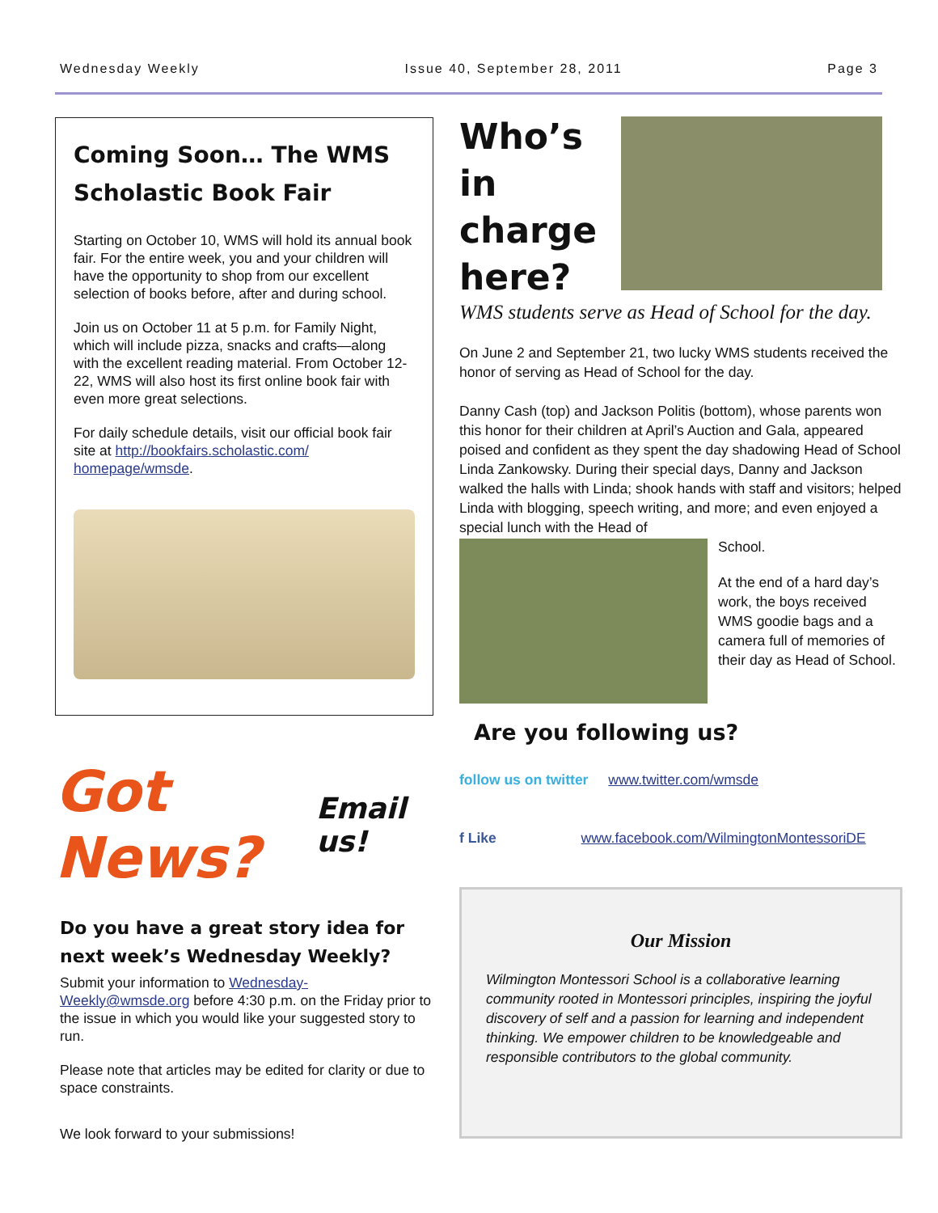Wednesday Weekly Issue 40, September 28, 2011 Page 3
Coming Soon… The WMS Scholastic Book Fair
Starting on October 10, WMS will hold its annual book fair. For the entire week, you and your children will have the opportunity to shop from our excellent selection of books before, after and during school.
Join us on October 11 at 5 p.m. for Family Night, which will include pizza, snacks and crafts—along with the excellent reading material. From October 12-22, WMS will also host its first online book fair with even more great selections.
For daily schedule details, visit our official book fair site at http://bookfairs.scholastic.com/ homepage/wmsde.
Got News? Email us!
Do you have a great story idea for next week’s Wednesday Weekly?
Submit your information to Wednesday-Weekly@wmsde.org before 4:30 p.m. on the Friday prior to the issue in which you would like your suggested story to run.
Please note that articles may be edited for clarity or due to space constraints.
We look forward to your submissions!
Who’s in charge here?
WMS students serve as Head of School for the day.
On June 2 and September 21, two lucky WMS students received the honor of serving as Head of School for the day.
Danny Cash (top) and Jackson Politis (bottom), whose parents won this honor for their children at April’s Auction and Gala, appeared poised and confident as they spent the day shadowing Head of School Linda Zankowsky. During their special days, Danny and Jackson walked the halls with Linda; shook hands with staff and visitors; helped Linda with blogging, speech writing, and more; and even enjoyed a special lunch with the Head of
School.
At the end of a hard day’s work, the boys received WMS goodie bags and a camera full of memories of their day as Head of School.
Are you following us?
follow us on twitter www.twitter.com/wmsde
f Like www.facebook.com/WilmingtonMontessoriDE
Our Mission
Wilmington Montessori School is a collaborative learning community rooted in Montessori principles, inspiring the joyful discovery of self and a passion for learning and independent thinking. We empower children to be knowledgeable and responsible contributors to the global community.